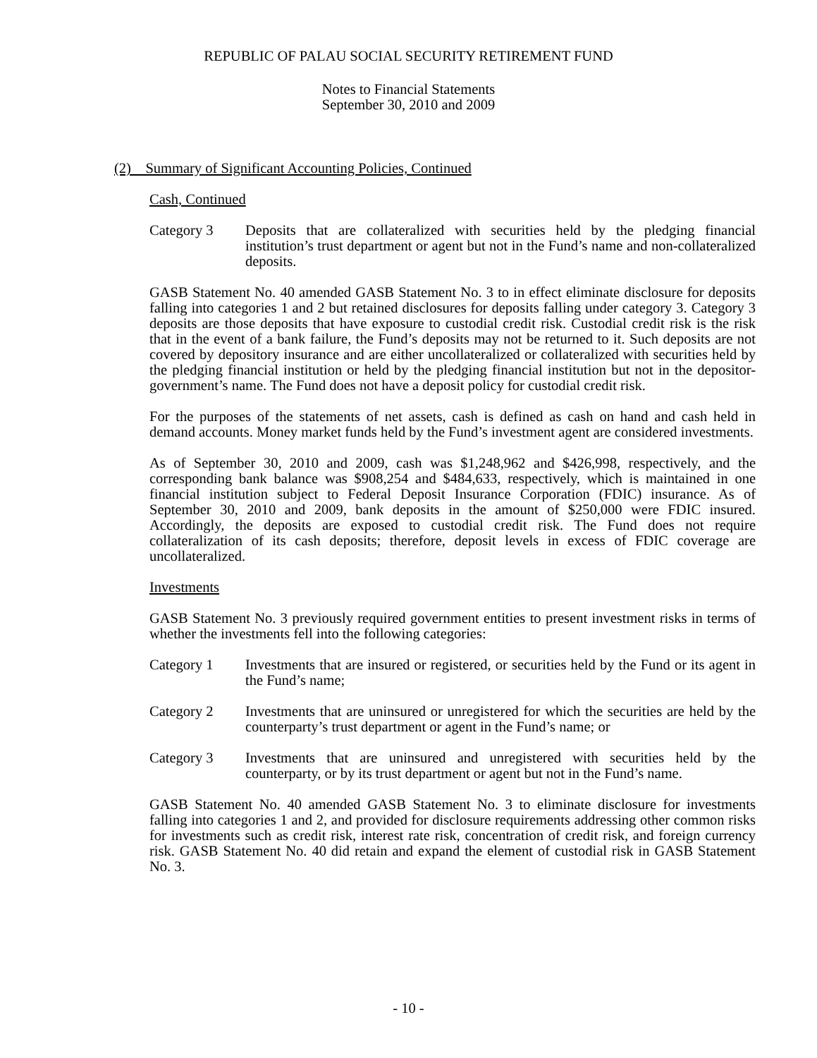REPUBLIC OF PALAU SOCIAL SECURITY RETIREMENT FUND
Notes to Financial Statements
September 30, 2010 and 2009
(2) Summary of Significant Accounting Policies, Continued
Cash, Continued
Category 3 Deposits that are collateralized with securities held by the pledging financial institution’s trust department or agent but not in the Fund’s name and non-collateralized deposits.
GASB Statement No. 40 amended GASB Statement No. 3 to in effect eliminate disclosure for deposits falling into categories 1 and 2 but retained disclosures for deposits falling under category 3. Category 3 deposits are those deposits that have exposure to custodial credit risk. Custodial credit risk is the risk that in the event of a bank failure, the Fund’s deposits may not be returned to it. Such deposits are not covered by depository insurance and are either uncollateralized or collateralized with securities held by the pledging financial institution or held by the pledging financial institution but not in the depositor-government’s name. The Fund does not have a deposit policy for custodial credit risk.
For the purposes of the statements of net assets, cash is defined as cash on hand and cash held in demand accounts. Money market funds held by the Fund’s investment agent are considered investments.
As of September 30, 2010 and 2009, cash was $1,248,962 and $426,998, respectively, and the corresponding bank balance was $908,254 and $484,633, respectively, which is maintained in one financial institution subject to Federal Deposit Insurance Corporation (FDIC) insurance. As of September 30, 2010 and 2009, bank deposits in the amount of $250,000 were FDIC insured. Accordingly, the deposits are exposed to custodial credit risk. The Fund does not require collateralization of its cash deposits; therefore, deposit levels in excess of FDIC coverage are uncollateralized.
Investments
GASB Statement No. 3 previously required government entities to present investment risks in terms of whether the investments fell into the following categories:
Category 1 Investments that are insured or registered, or securities held by the Fund or its agent in the Fund’s name;
Category 2 Investments that are uninsured or unregistered for which the securities are held by the counterparty’s trust department or agent in the Fund’s name; or
Category 3 Investments that are uninsured and unregistered with securities held by the counterparty, or by its trust department or agent but not in the Fund’s name.
GASB Statement No. 40 amended GASB Statement No. 3 to eliminate disclosure for investments falling into categories 1 and 2, and provided for disclosure requirements addressing other common risks for investments such as credit risk, interest rate risk, concentration of credit risk, and foreign currency risk. GASB Statement No. 40 did retain and expand the element of custodial risk in GASB Statement No. 3.
- 10 -